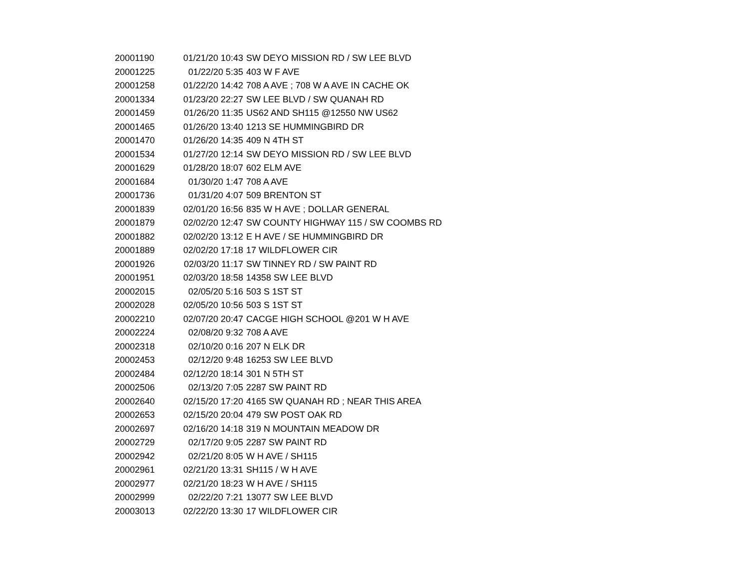| 20001190 | 01/21/20 10:43 | SW DEYO MISSION RD / SW LEE BLVD |
| 20001225 | 01/22/20 5:35 | 403 W F AVE |
| 20001258 | 01/22/20 14:42 | 708 A AVE ; 708 W A AVE IN CACHE OK |
| 20001334 | 01/23/20 22:27 | SW LEE BLVD / SW QUANAH RD |
| 20001459 | 01/26/20 11:35 | US62 AND SH115 @12550 NW US62 |
| 20001465 | 01/26/20 13:40 | 1213 SE HUMMINGBIRD DR |
| 20001470 | 01/26/20 14:35 | 409 N 4TH ST |
| 20001534 | 01/27/20 12:14 | SW DEYO MISSION RD / SW LEE BLVD |
| 20001629 | 01/28/20 18:07 | 602 ELM AVE |
| 20001684 | 01/30/20 1:47 | 708 A AVE |
| 20001736 | 01/31/20 4:07 | 509 BRENTON ST |
| 20001839 | 02/01/20 16:56 | 835 W H AVE ; DOLLAR GENERAL |
| 20001879 | 02/02/20 12:47 | SW COUNTY HIGHWAY 115 / SW COOMBS RD |
| 20001882 | 02/02/20 13:12 | E H AVE / SE HUMMINGBIRD DR |
| 20001889 | 02/02/20 17:18 | 17 WILDFLOWER CIR |
| 20001926 | 02/03/20 11:17 | SW TINNEY RD / SW PAINT RD |
| 20001951 | 02/03/20 18:58 | 14358 SW LEE BLVD |
| 20002015 | 02/05/20 5:16 | 503 S 1ST ST |
| 20002028 | 02/05/20 10:56 | 503 S 1ST ST |
| 20002210 | 02/07/20 20:47 | CACGE HIGH SCHOOL @201 W H AVE |
| 20002224 | 02/08/20 9:32 | 708 A AVE |
| 20002318 | 02/10/20 0:16 | 207 N ELK DR |
| 20002453 | 02/12/20 9:48 | 16253 SW LEE BLVD |
| 20002484 | 02/12/20 18:14 | 301 N 5TH ST |
| 20002506 | 02/13/20 7:05 | 2287 SW PAINT RD |
| 20002640 | 02/15/20 17:20 | 4165 SW QUANAH RD ; NEAR THIS AREA |
| 20002653 | 02/15/20 20:04 | 479 SW POST OAK RD |
| 20002697 | 02/16/20 14:18 | 319 N MOUNTAIN MEADOW DR |
| 20002729 | 02/17/20 9:05 | 2287 SW PAINT RD |
| 20002942 | 02/21/20 8:05 | W H AVE / SH115 |
| 20002961 | 02/21/20 13:31 | SH115 / W H AVE |
| 20002977 | 02/21/20 18:23 | W H AVE / SH115 |
| 20002999 | 02/22/20 7:21 | 13077 SW LEE BLVD |
| 20003013 | 02/22/20 13:30 | 17 WILDFLOWER CIR |